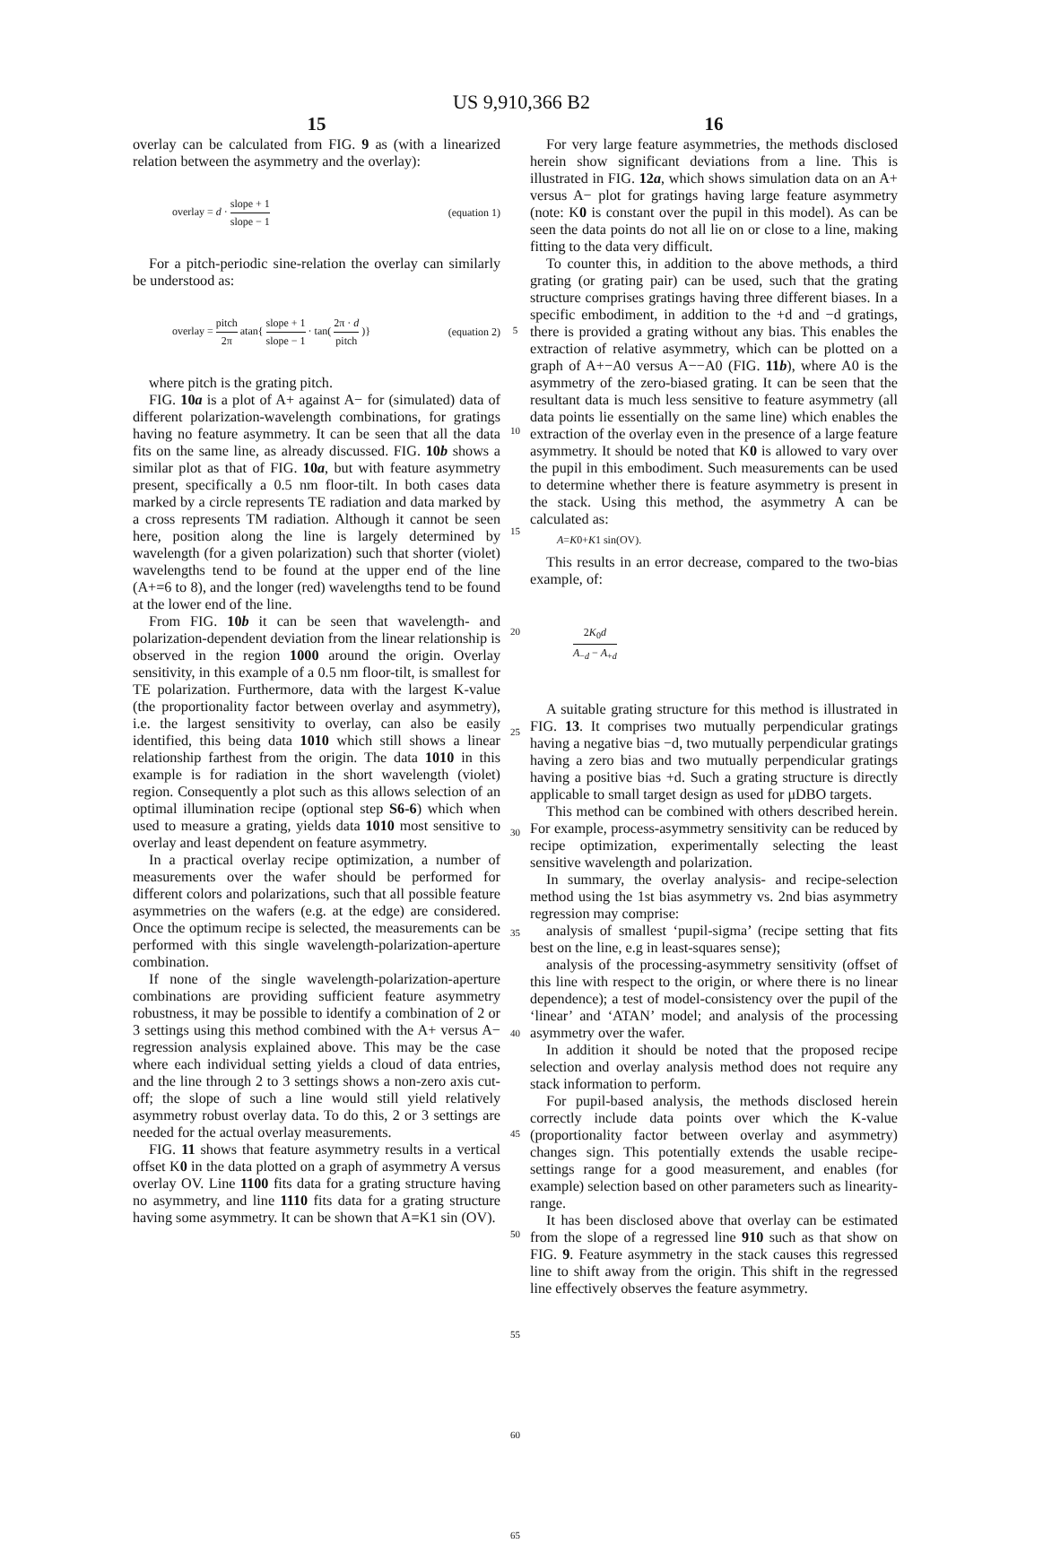US 9,910,366 B2
15
overlay can be calculated from FIG. 9 as (with a linearized relation between the asymmetry and the overlay):
overlay = d · slope + 1 slope − 1 (equation 1)
For a pitch-periodic sine-relation the overlay can similarly be understood as:
overlay = pitch 2π atan{ slope + 1 slope − 1 · tan( 2π · d pitch )} (equation 2)
where pitch is the grating pitch.
FIG. 10a is a plot of A+ against A− for (simulated) data of different polarization-wavelength combinations, for gratings having no feature asymmetry. It can be seen that all the data fits on the same line, as already discussed. FIG. 10b shows a similar plot as that of FIG. 10a, but with feature asymmetry present, specifically a 0.5 nm floor-tilt. In both cases data marked by a circle represents TE radiation and data marked by a cross represents TM radiation. Although it cannot be seen here, position along the line is largely determined by wavelength (for a given polarization) such that shorter (violet) wavelengths tend to be found at the upper end of the line (A+=6 to 8), and the longer (red) wavelengths tend to be found at the lower end of the line.
From FIG. 10b it can be seen that wavelength- and polarization-dependent deviation from the linear relationship is observed in the region 1000 around the origin. Overlay sensitivity, in this example of a 0.5 nm floor-tilt, is smallest for TE polarization. Furthermore, data with the largest K-value (the proportionality factor between overlay and asymmetry), i.e. the largest sensitivity to overlay, can also be easily identified, this being data 1010 which still shows a linear relationship farthest from the origin. The data 1010 in this example is for radiation in the short wavelength (violet) region. Consequently a plot such as this allows selection of an optimal illumination recipe (optional step S6-6) which when used to measure a grating, yields data 1010 most sensitive to overlay and least dependent on feature asymmetry.
In a practical overlay recipe optimization, a number of measurements over the wafer should be performed for different colors and polarizations, such that all possible feature asymmetries on the wafers (e.g. at the edge) are considered. Once the optimum recipe is selected, the measurements can be performed with this single wavelength-polarization-aperture combination.
If none of the single wavelength-polarization-aperture combinations are providing sufficient feature asymmetry robustness, it may be possible to identify a combination of 2 or 3 settings using this method combined with the A+ versus A− regression analysis explained above. This may be the case where each individual setting yields a cloud of data entries, and the line through 2 to 3 settings shows a non-zero axis cut-off; the slope of such a line would still yield relatively asymmetry robust overlay data. To do this, 2 or 3 settings are needed for the actual overlay measurements.
FIG. 11 shows that feature asymmetry results in a vertical offset K0 in the data plotted on a graph of asymmetry A versus overlay OV. Line 1100 fits data for a grating structure having no asymmetry, and line 1110 fits data for a grating structure having some asymmetry. It can be shown that A=K1 sin (OV).
5
10
15
20
25
30
35
40
45
50
55
60
65
16
For very large feature asymmetries, the methods disclosed herein show significant deviations from a line. This is illustrated in FIG. 12a, which shows simulation data on an A+ versus A− plot for gratings having large feature asymmetry (note: K0 is constant over the pupil in this model). As can be seen the data points do not all lie on or close to a line, making fitting to the data very difficult.
To counter this, in addition to the above methods, a third grating (or grating pair) can be used, such that the grating structure comprises gratings having three different biases. In a specific embodiment, in addition to the +d and −d gratings, there is provided a grating without any bias. This enables the extraction of relative asymmetry, which can be plotted on a graph of A+−A0 versus A−−A0 (FIG. 11b), where A0 is the asymmetry of the zero-biased grating. It can be seen that the resultant data is much less sensitive to feature asymmetry (all data points lie essentially on the same line) which enables the extraction of the overlay even in the presence of a large feature asymmetry. It should be noted that K0 is allowed to vary over the pupil in this embodiment. Such measurements can be used to determine whether there is feature asymmetry is present in the stack. Using this method, the asymmetry A can be calculated as:
A=K0+K1 sin(OV).
This results in an error decrease, compared to the two-bias example, of:
2K<sub>0</sub>d A<sub>−d</sub> − A<sub>+d</sub>
A suitable grating structure for this method is illustrated in FIG. 13. It comprises two mutually perpendicular gratings having a negative bias −d, two mutually perpendicular gratings having a zero bias and two mutually perpendicular gratings having a positive bias +d. Such a grating structure is directly applicable to small target design as used for μDBO targets.
This method can be combined with others described herein. For example, process-asymmetry sensitivity can be reduced by recipe optimization, experimentally selecting the least sensitive wavelength and polarization.
In summary, the overlay analysis- and recipe-selection method using the 1st bias asymmetry vs. 2nd bias asymmetry regression may comprise:
analysis of smallest ‘pupil-sigma’ (recipe setting that fits best on the line, e.g in least-squares sense);
analysis of the processing-asymmetry sensitivity (offset of this line with respect to the origin, or where there is no linear dependence); a test of model-consistency over the pupil of the ‘linear’ and ‘ATAN’ model; and analysis of the processing asymmetry over the wafer.
In addition it should be noted that the proposed recipe selection and overlay analysis method does not require any stack information to perform.
For pupil-based analysis, the methods disclosed herein correctly include data points over which the K-value (proportionality factor between overlay and asymmetry) changes sign. This potentially extends the usable recipe-settings range for a good measurement, and enables (for example) selection based on other parameters such as linearity-range.
It has been disclosed above that overlay can be estimated from the slope of a regressed line 910 such as that show on FIG. 9. Feature asymmetry in the stack causes this regressed line to shift away from the origin. This shift in the regressed line effectively observes the feature asymmetry.